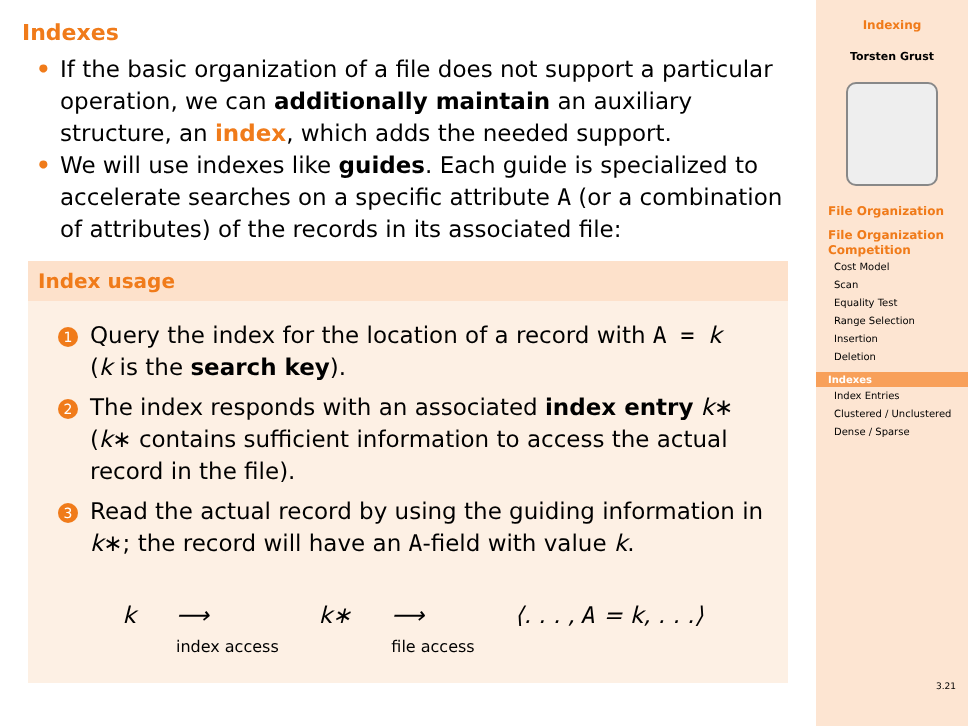Indexes
• If the basic organization of a file does not support a particular operation, we can additionally maintain an auxiliary structure, an index, which adds the needed support.
• We will use indexes like guides. Each guide is specialized to accelerate searches on a specific attribute A (or a combination of attributes) of the records in its associated file:
Index usage
1
Query the index for the location of a record with A = k
(k is the search key).
2
The index responds with an associated index entry k∗
(k∗ contains sufficient information to access the actual record in the file).
3
Read the actual record by using the guiding information in k∗; the record will have an A-field with value k.
k ⟶
index access k∗ ⟶
file access ⟨. . . , A = k, . . .⟩
Indexing
Torsten Grust
File Organization
File Organization Competition
Cost Model
Scan
Equality Test
Range Selection
Insertion
Deletion
Indexes
Index Entries
Clustered / Unclustered
Dense / Sparse
3.21